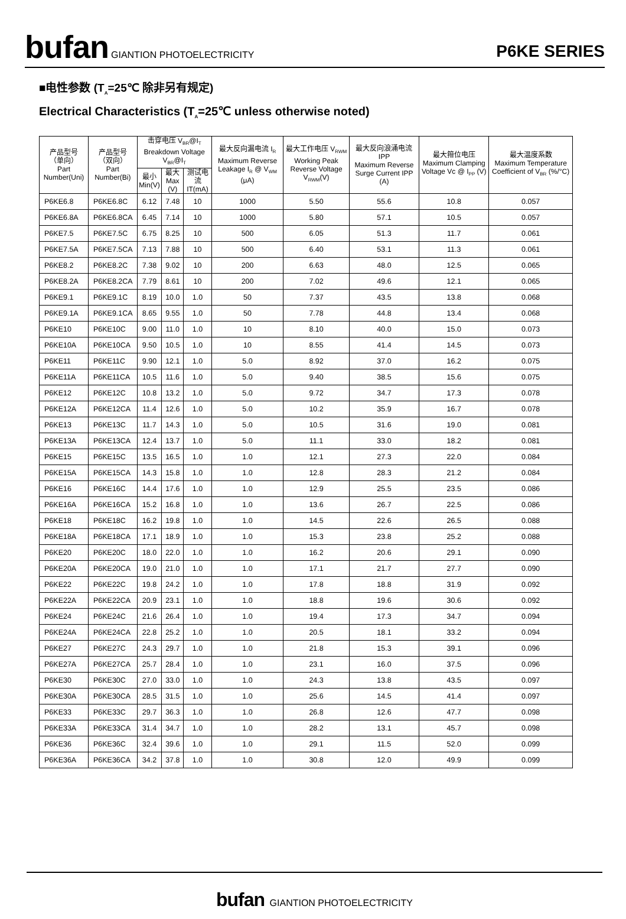bufan GIANTION PHOTOELECTRICITY
P6KE SERIES
■电性参数 (T<sub>A</sub>=25℃ 除非另有规定)
Electrical Characteristics (T<sub>A</sub>=25℃ unless otherwise noted)
| 产品型号 （单向） Part Number(Uni) | 产品型号 （双向） Part Number(Bi) | 击穿电压 V<sub>BR</sub>@I<sub>T</sub> Breakdown Voltage V<sub>BR</sub>@I<sub>T</sub> | | | 最大反向漏电流 I<sub>R</sub> Maximum Reverse Leakage I<sub>R</sub> @ V<sub>WM</sub> (μA) | 最大工作电压 V<sub>RWM</sub> Working Peak Reverse Voltage V<sub>RWM</sub>(V) | 最大反向浪涌电流 IPP Maximum Reverse Surge Current IPP (A) | 最大箝位电压 Maximum Clamping Voltage Vc @ I<sub>PP</sub> (V) | 最大温度系数 Maximum Temperature Coefficient of V<sub>BR</sub> (%/°C) |
| --- | --- | --- | --- | --- | --- | --- | --- | --- | --- |
| | | 最小 Min(V) | 最大 Max (V) | 测试电流 IT(mA) | | | | | |
| P6KE6.8 | P6KE6.8C | 6.12 | 7.48 | 10 | 1000 | 5.50 | 55.6 | 10.8 | 0.057 |
| P6KE6.8A | P6KE6.8CA | 6.45 | 7.14 | 10 | 1000 | 5.80 | 57.1 | 10.5 | 0.057 |
| P6KE7.5 | P6KE7.5C | 6.75 | 8.25 | 10 | 500 | 6.05 | 51.3 | 11.7 | 0.061 |
| P6KE7.5A | P6KE7.5CA | 7.13 | 7.88 | 10 | 500 | 6.40 | 53.1 | 11.3 | 0.061 |
| P6KE8.2 | P6KE8.2C | 7.38 | 9.02 | 10 | 200 | 6.63 | 48.0 | 12.5 | 0.065 |
| P6KE8.2A | P6KE8.2CA | 7.79 | 8.61 | 10 | 200 | 7.02 | 49.6 | 12.1 | 0.065 |
| P6KE9.1 | P6KE9.1C | 8.19 | 10.0 | 1.0 | 50 | 7.37 | 43.5 | 13.8 | 0.068 |
| P6KE9.1A | P6KE9.1CA | 8.65 | 9.55 | 1.0 | 50 | 7.78 | 44.8 | 13.4 | 0.068 |
| P6KE10 | P6KE10C | 9.00 | 11.0 | 1.0 | 10 | 8.10 | 40.0 | 15.0 | 0.073 |
| P6KE10A | P6KE10CA | 9.50 | 10.5 | 1.0 | 10 | 8.55 | 41.4 | 14.5 | 0.073 |
| P6KE11 | P6KE11C | 9.90 | 12.1 | 1.0 | 5.0 | 8.92 | 37.0 | 16.2 | 0.075 |
| P6KE11A | P6KE11CA | 10.5 | 11.6 | 1.0 | 5.0 | 9.40 | 38.5 | 15.6 | 0.075 |
| P6KE12 | P6KE12C | 10.8 | 13.2 | 1.0 | 5.0 | 9.72 | 34.7 | 17.3 | 0.078 |
| P6KE12A | P6KE12CA | 11.4 | 12.6 | 1.0 | 5.0 | 10.2 | 35.9 | 16.7 | 0.078 |
| P6KE13 | P6KE13C | 11.7 | 14.3 | 1.0 | 5.0 | 10.5 | 31.6 | 19.0 | 0.081 |
| P6KE13A | P6KE13CA | 12.4 | 13.7 | 1.0 | 5.0 | 11.1 | 33.0 | 18.2 | 0.081 |
| P6KE15 | P6KE15C | 13.5 | 16.5 | 1.0 | 1.0 | 12.1 | 27.3 | 22.0 | 0.084 |
| P6KE15A | P6KE15CA | 14.3 | 15.8 | 1.0 | 1.0 | 12.8 | 28.3 | 21.2 | 0.084 |
| P6KE16 | P6KE16C | 14.4 | 17.6 | 1.0 | 1.0 | 12.9 | 25.5 | 23.5 | 0.086 |
| P6KE16A | P6KE16CA | 15.2 | 16.8 | 1.0 | 1.0 | 13.6 | 26.7 | 22.5 | 0.086 |
| P6KE18 | P6KE18C | 16.2 | 19.8 | 1.0 | 1.0 | 14.5 | 22.6 | 26.5 | 0.088 |
| P6KE18A | P6KE18CA | 17.1 | 18.9 | 1.0 | 1.0 | 15.3 | 23.8 | 25.2 | 0.088 |
| P6KE20 | P6KE20C | 18.0 | 22.0 | 1.0 | 1.0 | 16.2 | 20.6 | 29.1 | 0.090 |
| P6KE20A | P6KE20CA | 19.0 | 21.0 | 1.0 | 1.0 | 17.1 | 21.7 | 27.7 | 0.090 |
| P6KE22 | P6KE22C | 19.8 | 24.2 | 1.0 | 1.0 | 17.8 | 18.8 | 31.9 | 0.092 |
| P6KE22A | P6KE22CA | 20.9 | 23.1 | 1.0 | 1.0 | 18.8 | 19.6 | 30.6 | 0.092 |
| P6KE24 | P6KE24C | 21.6 | 26.4 | 1.0 | 1.0 | 19.4 | 17.3 | 34.7 | 0.094 |
| P6KE24A | P6KE24CA | 22.8 | 25.2 | 1.0 | 1.0 | 20.5 | 18.1 | 33.2 | 0.094 |
| P6KE27 | P6KE27C | 24.3 | 29.7 | 1.0 | 1.0 | 21.8 | 15.3 | 39.1 | 0.096 |
| P6KE27A | P6KE27CA | 25.7 | 28.4 | 1.0 | 1.0 | 23.1 | 16.0 | 37.5 | 0.096 |
| P6KE30 | P6KE30C | 27.0 | 33.0 | 1.0 | 1.0 | 24.3 | 13.8 | 43.5 | 0.097 |
| P6KE30A | P6KE30CA | 28.5 | 31.5 | 1.0 | 1.0 | 25.6 | 14.5 | 41.4 | 0.097 |
| P6KE33 | P6KE33C | 29.7 | 36.3 | 1.0 | 1.0 | 26.8 | 12.6 | 47.7 | 0.098 |
| P6KE33A | P6KE33CA | 31.4 | 34.7 | 1.0 | 1.0 | 28.2 | 13.1 | 45.7 | 0.098 |
| P6KE36 | P6KE36C | 32.4 | 39.6 | 1.0 | 1.0 | 29.1 | 11.5 | 52.0 | 0.099 |
| P6KE36A | P6KE36CA | 34.2 | 37.8 | 1.0 | 1.0 | 30.8 | 12.0 | 49.9 | 0.099 |
bufan GIANTION PHOTOELECTRICITY